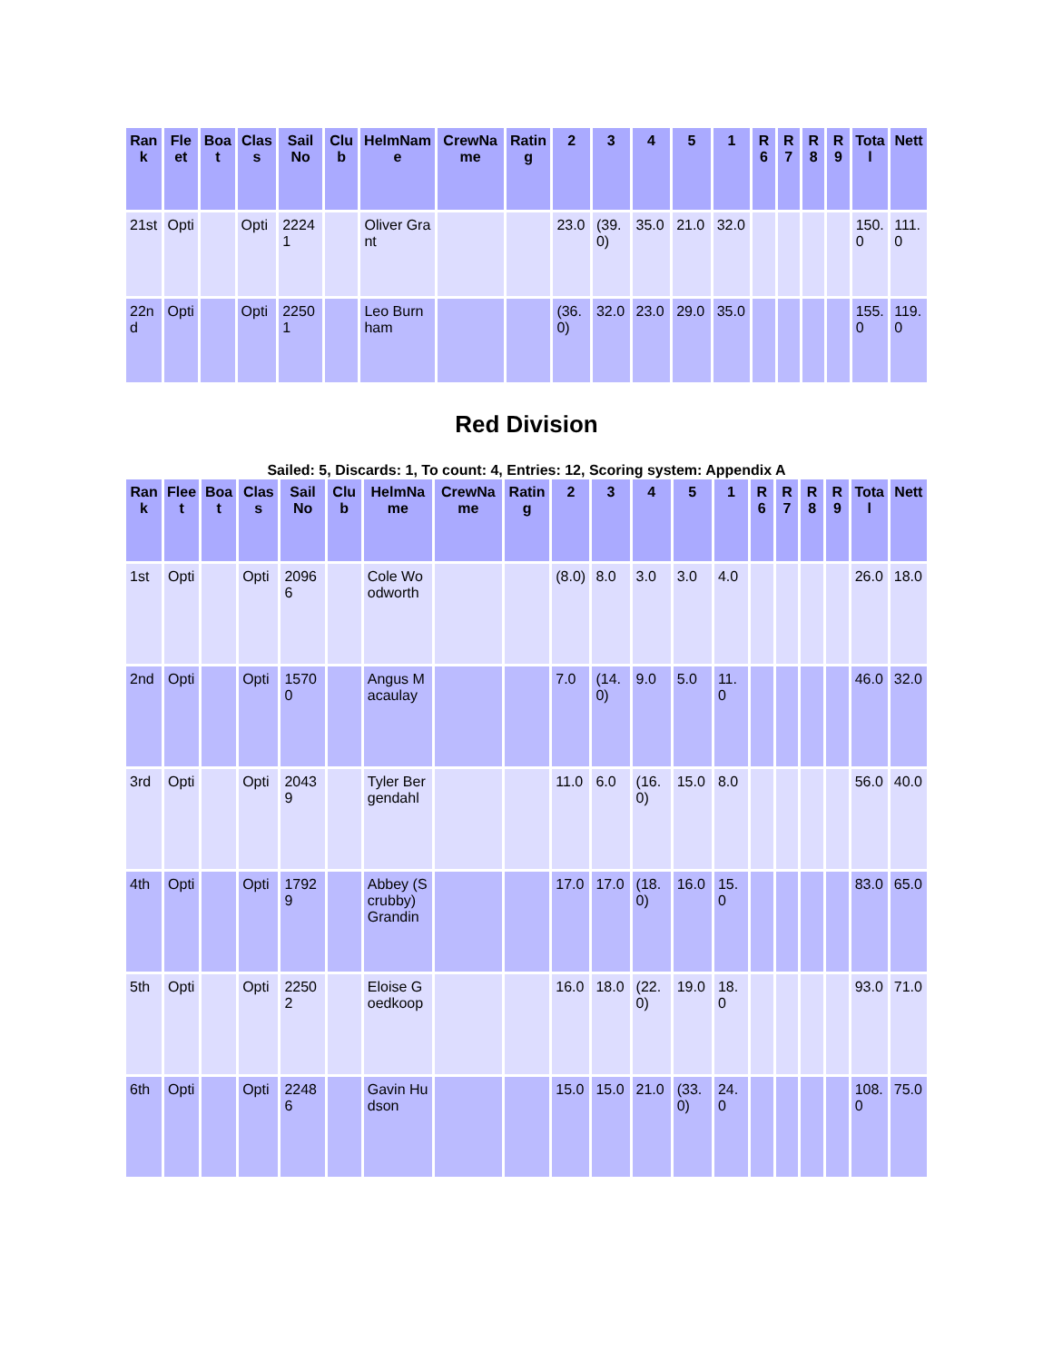| Rank | Fleet | Boat | Class | Sail No | Club | HelmName | CrewName | Rating | 2 | 3 | 4 | 5 | 1 | R6 | R7 | R8 | R9 | Total | Nett |
| --- | --- | --- | --- | --- | --- | --- | --- | --- | --- | --- | --- | --- | --- | --- | --- | --- | --- | --- | --- |
| 21st | Opti | | Opti | 22241 | | Oliver Grant | | | 23.0 | (39.0) | 35.0 | 21.0 | 32.0 | | | | | 150.0 | 111.0 |
| 22nd | Opti | | Opti | 22501 | | Leo Burnham | | | (36.0) | 32.0 | 23.0 | 29.0 | 35.0 | | | | | 155.0 | 119.0 |
Red Division
Sailed: 5, Discards: 1, To count: 4, Entries: 12, Scoring system: Appendix A
| Rank | Fleet | Boat | Class | Sail No | Club | HelmName | CrewName | Rating | 2 | 3 | 4 | 5 | 1 | R6 | R7 | R8 | R9 | Total | Nett |
| --- | --- | --- | --- | --- | --- | --- | --- | --- | --- | --- | --- | --- | --- | --- | --- | --- | --- | --- | --- |
| 1st | Opti | | Opti | 20966 | | Cole Woodworth | | | (8.0) | 8.0 | 3.0 | 3.0 | 4.0 | | | | | 26.0 | 18.0 |
| 2nd | Opti | | Opti | 15700 | | Angus Macaulay | | | 7.0 | (14.0) | 9.0 | 5.0 | 11.0 | | | | | 46.0 | 32.0 |
| 3rd | Opti | | Opti | 20439 | | Tyler Bergendahl | | | 11.0 | 6.0 | (16.0) | 15.0 | 8.0 | | | | | 56.0 | 40.0 |
| 4th | Opti | | Opti | 17929 | | Abbey (Scrubby) Grandin | | | 17.0 | 17.0 | (18.0) | 16.0 | 15.0 | | | | | 83.0 | 65.0 |
| 5th | Opti | | Opti | 22502 | | Eloise Goedkoop | | | 16.0 | 18.0 | (22.0) | 19.0 | 18.0 | | | | | 93.0 | 71.0 |
| 6th | Opti | | Opti | 22486 | | Gavin Hudson | | | 15.0 | 15.0 | 21.0 | (33.0) | 24.0 | | | | | 108.0 | 75.0 |